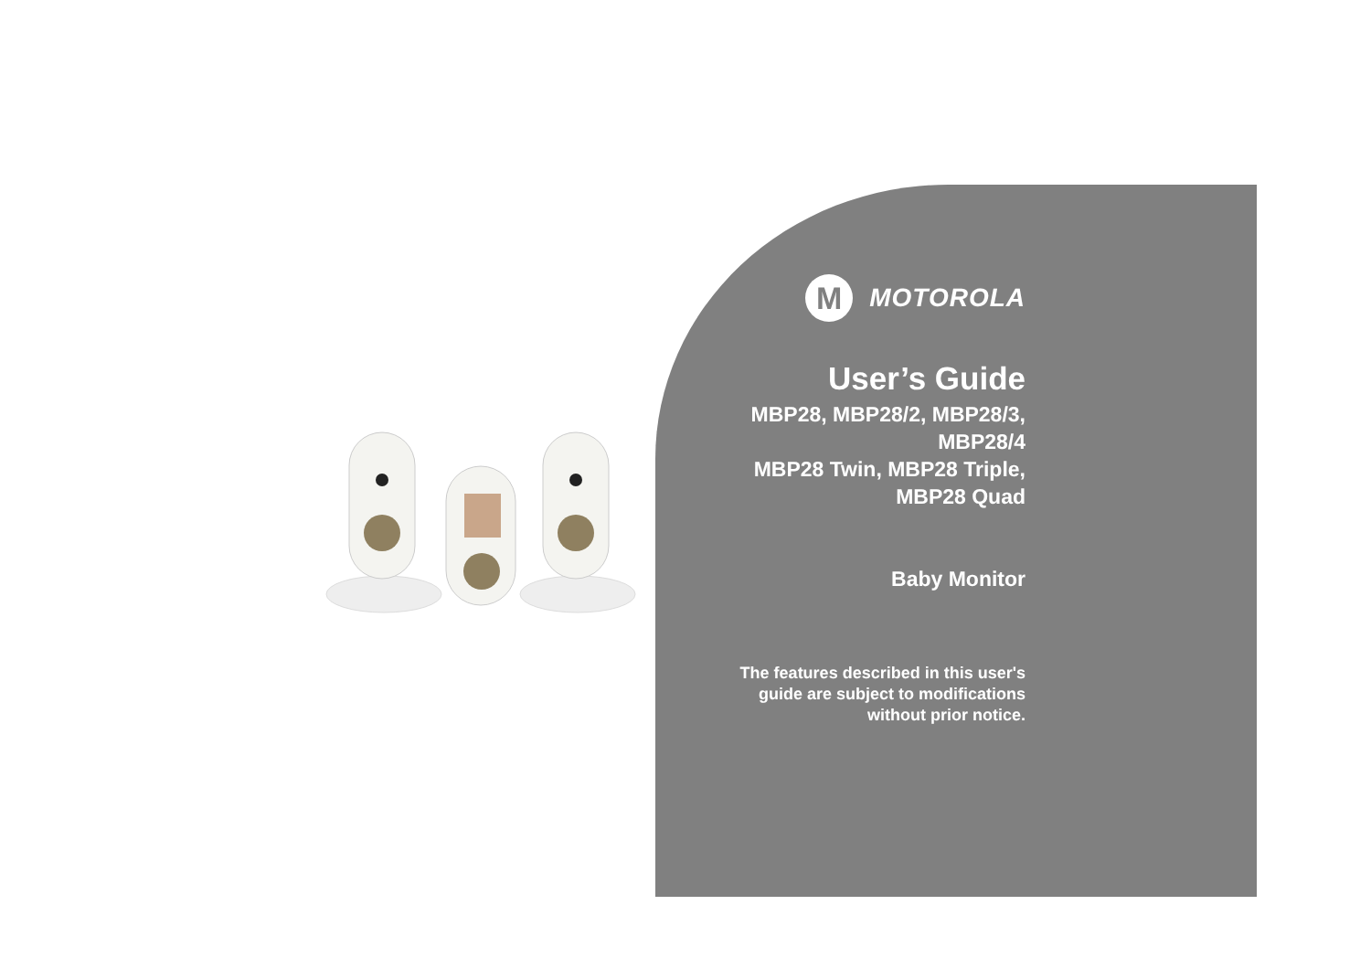M
MOTOROLA
User’s Guide
MBP28, MBP28/2, MBP28/3,
MBP28/4
MBP28 Twin, MBP28 Triple,
MBP28 Quad
Baby Monitor
The features described in this user's
guide are subject to modifications
without prior notice.